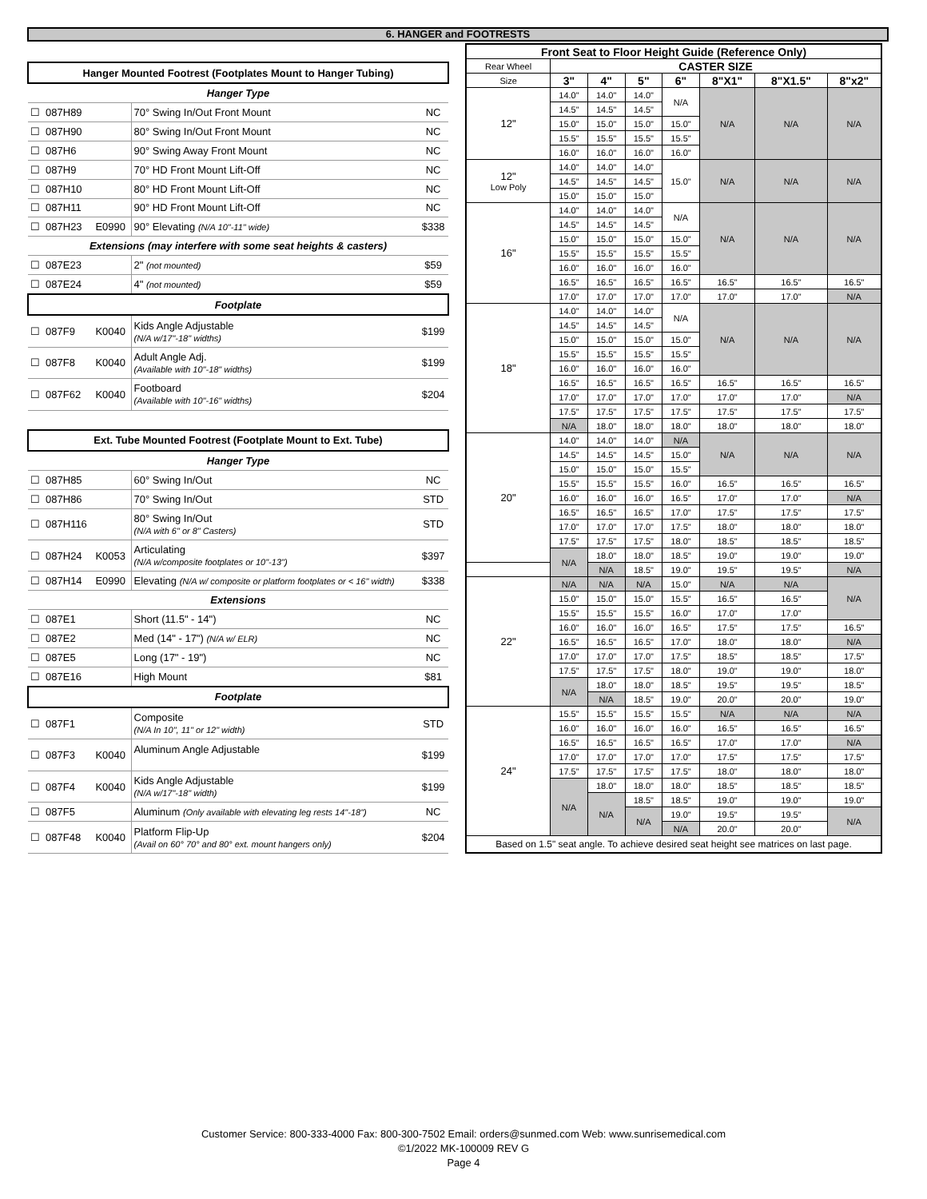6. HANGER and FOOTRESTS
| Hanger Mounted Footrest (Footplates Mount to Hanger Tubing) | | | | |
| Hanger Type | | | | |
| ☐ | 087H89 | | 70° Swing In/Out Front Mount | NC |
| ☐ | 087H90 | | 80° Swing In/Out Front Mount | NC |
| ☐ | 087H6 | | 90° Swing Away Front Mount | NC |
| ☐ | 087H9 | | 70° HD Front Mount Lift-Off | NC |
| ☐ | 087H10 | | 80° HD Front Mount Lift-Off | NC |
| ☐ | 087H11 | | 90° HD Front Mount Lift-Off | NC |
| ☐ | 087H23 | E0990 | 90° Elevating (N/A 10"-11" wide) | $338 |
| Extensions (may interfere with some seat heights & casters) | | | | |
| ☐ | 087E23 | | 2" (not mounted) | $59 |
| ☐ | 087E24 | | 4" (not mounted) | $59 |
| Footplate | | | | |
| ☐ | 087F9 | K0040 | Kids Angle Adjustable (N/A w/17"-18" widths) | $199 |
| ☐ | 087F8 | K0040 | Adult Angle Adj. (Available with 10"-18" widths) | $199 |
| ☐ | 087F62 | K0040 | Footboard (Available with 10"-16" widths) | $204 |
| Ext. Tube Mounted Footrest (Footplate Mount to Ext. Tube) | | | | |
| Hanger Type | | | | |
| ☐ | 087H85 | | 60° Swing In/Out | NC |
| ☐ | 087H86 | | 70° Swing In/Out | STD |
| ☐ | 087H116 | | 80° Swing In/Out (N/A with 6" or 8" Casters) | STD |
| ☐ | 087H24 | K0053 | Articulating (N/A w/composite footplates or 10"-13") | $397 |
| ☐ | 087H14 | E0990 | Elevating (N/A w/ composite or platform footplates or < 16" width) | $338 |
| Extensions | | | | |
| ☐ | 087E1 | | Short (11.5" - 14") | NC |
| ☐ | 087E2 | | Med (14" - 17") (N/A w/ ELR) | NC |
| ☐ | 087E5 | | Long (17" - 19") | NC |
| ☐ | 087E16 | | High Mount | $81 |
| Footplate | | | | |
| ☐ | 087F1 | | Composite (N/A In 10", 11" or 12" width) | STD |
| ☐ | 087F3 | K0040 | Aluminum Angle Adjustable | $199 |
| ☐ | 087F4 | K0040 | Kids Angle Adjustable (N/A w/17"-18" width) | $199 |
| ☐ | 087F5 | | Aluminum (Only available with elevating leg rests 14"-18") | NC |
| ☐ | 087F48 | K0040 | Platform Flip-Up (Avail on 60° 70° and 80° ext. mount hangers only) | $204 |
| Front Seat to Floor Height Guide (Reference Only) | | | | | | | |
| Rear Wheel | CASTER SIZE | | | | | | |
| Size | 3" | 4" | 5" | 6" | 8"X1" | 8"X1.5" | 8"x2" |
| 12" | 14.0" | 14.0" | 14.0" | N/A | N/A | N/A | N/A |
| | 14.5" | 14.5" | 14.5" | | | | |
| | 15.0" | 15.0" | 15.0" | 15.0" | | | |
| | 15.5" | 15.5" | 15.5" | 15.5" | | | |
| | 16.0" | 16.0" | 16.0" | 16.0" | | | |
| 12" Low Poly | 14.0" | 14.0" | 14.0" | 15.0" | N/A | N/A | N/A |
| | 14.5" | 14.5" | 14.5" | | | | |
| | 15.0" | 15.0" | 15.0" | | | | |
| 16" | 14.0" | 14.0" | 14.0" | N/A | N/A | N/A | N/A |
| | 14.5" | 14.5" | 14.5" | | | | |
| | 15.0" | 15.0" | 15.0" | 15.0" | | | |
| | 15.5" | 15.5" | 15.5" | 15.5" | | | |
| | 16.0" | 16.0" | 16.0" | 16.0" | | | |
| | 16.5" | 16.5" | 16.5" | 16.5" | 16.5" | 16.5" | 16.5" |
| | 17.0" | 17.0" | 17.0" | 17.0" | 17.0" | 17.0" | N/A |
| 18" | 14.0" | 14.0" | 14.0" | N/A | N/A | N/A | N/A |
| | 14.5" | 14.5" | 14.5" | | | | |
| | 15.0" | 15.0" | 15.0" | 15.0" | | | |
| | 15.5" | 15.5" | 15.5" | 15.5" | | | |
| | 16.0" | 16.0" | 16.0" | 16.0" | | | |
| | 16.5" | 16.5" | 16.5" | 16.5" | 16.5" | 16.5" | 16.5" |
| | 17.0" | 17.0" | 17.0" | 17.0" | 17.0" | 17.0" | N/A |
| | 17.5" | 17.5" | 17.5" | 17.5" | 17.5" | 17.5" | 17.5" |
| | N/A | 18.0" | 18.0" | 18.0" | 18.0" | 18.0" | 18.0" |
| 20" | 14.0" | 14.0" | 14.0" | N/A | N/A | N/A | N/A |
| | 14.5" | 14.5" | 14.5" | 15.0" | | | |
| | 15.0" | 15.0" | 15.0" | 15.5" | | | |
| | 15.5" | 15.5" | 15.5" | 16.0" | 16.5" | 16.5" | 16.5" |
| | 16.0" | 16.0" | 16.0" | 16.5" | 17.0" | 17.0" | N/A |
| | 16.5" | 16.5" | 16.5" | 17.0" | 17.5" | 17.5" | 17.5" |
| | 17.0" | 17.0" | 17.0" | 17.5" | 18.0" | 18.0" | 18.0" |
| | 17.5" | 17.5" | 17.5" | 18.0" | 18.5" | 18.5" | 18.5" |
| | N/A | 18.0" | 18.0" | 18.5" | 19.0" | 19.0" | 19.0" |
| | | N/A | 18.5" | 19.0" | 19.5" | 19.5" | N/A |
| 22" | N/A | N/A | N/A | 15.0" | N/A | N/A | N/A |
| | 15.0" | 15.0" | 15.0" | 15.5" | 16.5" | 16.5" | |
| | 15.5" | 15.5" | 15.5" | 16.0" | 17.0" | 17.0" | |
| | 16.0" | 16.0" | 16.0" | 16.5" | 17.5" | 17.5" | 16.5" |
| | 16.5" | 16.5" | 16.5" | 17.0" | 18.0" | 18.0" | N/A |
| | 17.0" | 17.0" | 17.0" | 17.5" | 18.5" | 18.5" | 17.5" |
| | 17.5" | 17.5" | 17.5" | 18.0" | 19.0" | 19.0" | 18.0" |
| | N/A | 18.0" | 18.0" | 18.5" | 19.5" | 19.5" | 18.5" |
| | | N/A | 18.5" | 19.0" | 20.0" | 20.0" | 19.0" |
| 24" | 15.5" | 15.5" | 15.5" | 15.5" | N/A | N/A | N/A |
| | 16.0" | 16.0" | 16.0" | 16.0" | 16.5" | 16.5" | 16.5" |
| | 16.5" | 16.5" | 16.5" | 16.5" | 17.0" | 17.0" | N/A |
| | 17.0" | 17.0" | 17.0" | 17.0" | 17.5" | 17.5" | 17.5" |
| | 17.5" | 17.5" | 17.5" | 17.5" | 18.0" | 18.0" | 18.0" |
| | N/A | 18.0" | 18.0" | 18.0" | 18.5" | 18.5" | 18.5" |
| | | N/A | 18.5" | 18.5" | 19.0" | 19.0" | 19.0" |
| | | | N/A | 19.0" | 19.5" | 19.5" | N/A |
| | | | | N/A | 20.0" | 20.0" | |
| Based on 1.5" seat angle. To achieve desired seat height see matrices on last page. | | | | | | | |
Customer Service: 800-333-4000 Fax: 800-300-7502 Email: orders@sunmed.com Web: www.sunrisemedical.com
©1/2022 MK-100009 REV G
Page 4